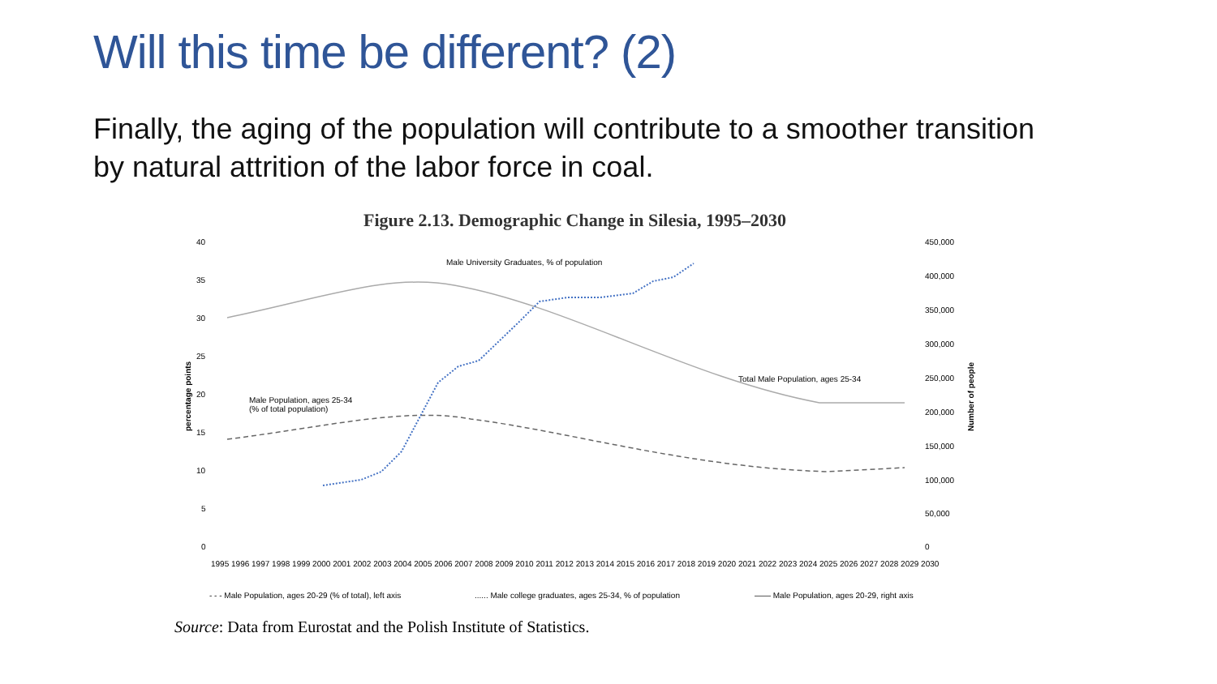Will this time be different? (2)
Finally, the aging of the population will contribute to a smoother transition by natural attrition of the labor force in coal.
Figure 2.13. Demographic Change in Silesia, 1995–2030
40
35
30
25
20
15
10
5
0
450,000
400,000
350,000
300,000
250,000
200,000
150,000
100,000
50,000
0
percentage points
Number of people
Male University Graduates, % of population
Total Male Population, ages 25-34
Male Population, ages 25-34
(% of total population)
1995 1996 1997 1998 1999 2000 2001 2002 2003 2004 2005 2006 2007 2008 2009 2010 2011 2012 2013 2014 2015 2016 2017 2018 2019 2020 2021 2022 2023 2024 2025 2026 2027 2028 2029 2030
- - - Male Population, ages 20-29 (% of total), left axis
...... Male college graduates, ages 25-34, % of population
—— Male Population, ages 20-29, right axis
Source: Data from Eurostat and the Polish Institute of Statistics.